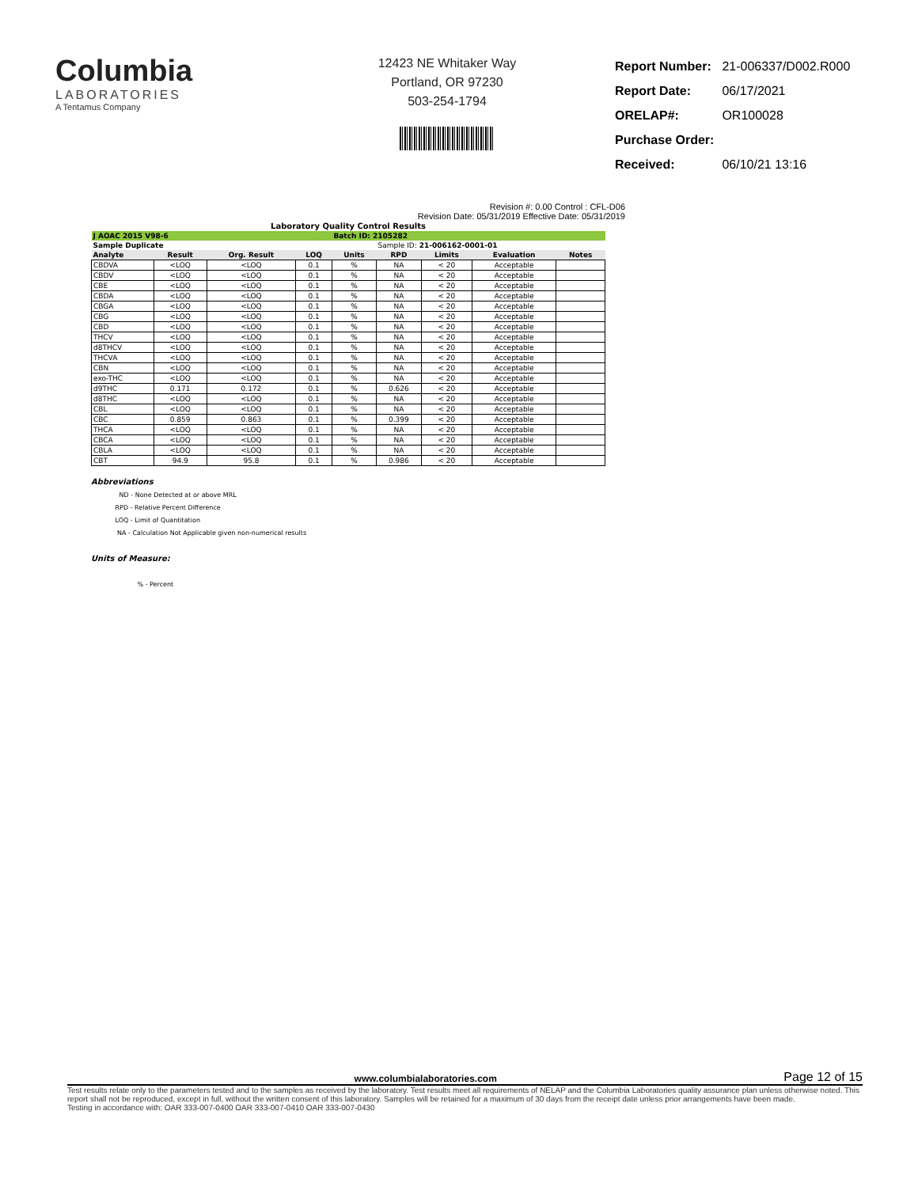Columbia
LABORATORIES
A Tentamus Company
12423 NE Whitaker Way
Portland, OR 97230
503-254-1794
| Report Number: | 21-006337/D002.R000 |
| Report Date: | 06/17/2021 |
| ORELAP#: | OR100028 |
| Purchase Order: | |
| Received: | 06/10/21 13:16 |
Revision #: 0.00 Control : CFL-D06
Revision Date: 05/31/2019 Effective Date: 05/31/2019
| Laboratory Quality Control Results | | | | | | | | |
| --- | --- | --- | --- | --- | --- | --- | --- | --- |
| J AOAC 2015 V98-6 | | | | Batch ID: 2105282 | | | | |
| Sample Duplicate | | | | | Sample ID: 21-006162-0001-01 | | | |
| Analyte | Result | Org. Result | LOQ | Units | RPD | Limits | Evaluation | Notes |
| CBDVA | <LOQ | <LOQ | 0.1 | % | NA | < 20 | Acceptable | |
| CBDV | <LOQ | <LOQ | 0.1 | % | NA | < 20 | Acceptable | |
| CBE | <LOQ | <LOQ | 0.1 | % | NA | < 20 | Acceptable | |
| CBDA | <LOQ | <LOQ | 0.1 | % | NA | < 20 | Acceptable | |
| CBGA | <LOQ | <LOQ | 0.1 | % | NA | < 20 | Acceptable | |
| CBG | <LOQ | <LOQ | 0.1 | % | NA | < 20 | Acceptable | |
| CBD | <LOQ | <LOQ | 0.1 | % | NA | < 20 | Acceptable | |
| THCV | <LOQ | <LOQ | 0.1 | % | NA | < 20 | Acceptable | |
| d8THCV | <LOQ | <LOQ | 0.1 | % | NA | < 20 | Acceptable | |
| THCVA | <LOQ | <LOQ | 0.1 | % | NA | < 20 | Acceptable | |
| CBN | <LOQ | <LOQ | 0.1 | % | NA | < 20 | Acceptable | |
| exo-THC | <LOQ | <LOQ | 0.1 | % | NA | < 20 | Acceptable | |
| d9THC | 0.171 | 0.172 | 0.1 | % | 0.626 | < 20 | Acceptable | |
| d8THC | <LOQ | <LOQ | 0.1 | % | NA | < 20 | Acceptable | |
| CBL | <LOQ | <LOQ | 0.1 | % | NA | < 20 | Acceptable | |
| CBC | 0.859 | 0.863 | 0.1 | % | 0.399 | < 20 | Acceptable | |
| THCA | <LOQ | <LOQ | 0.1 | % | NA | < 20 | Acceptable | |
| CBCA | <LOQ | <LOQ | 0.1 | % | NA | < 20 | Acceptable | |
| CBLA | <LOQ | <LOQ | 0.1 | % | NA | < 20 | Acceptable | |
| CBT | 94.9 | 95.8 | 0.1 | % | 0.986 | < 20 | Acceptable | |
Abbreviations
ND - None Detected at or above MRL
RPD - Relative Percent Difference
LOQ - Limit of Quantitation
NA - Calculation Not Applicable given non-numerical results
Units of Measure:
% - Percent
www.columbialaboratories.com Page 12 of 15
Test results relate only to the parameters tested and to the samples as received by the laboratory. Test results meet all requirements of NELAP and the Columbia Laboratories quality assurance plan unless otherwise noted. This report shall not be reproduced, except in full, without the written consent of this laboratory. Samples will be retained for a maximum of 30 days from the receipt date unless prior arrangements have been made.
Testing in accordance with: OAR 333-007-0400 OAR 333-007-0410 OAR 333-007-0430